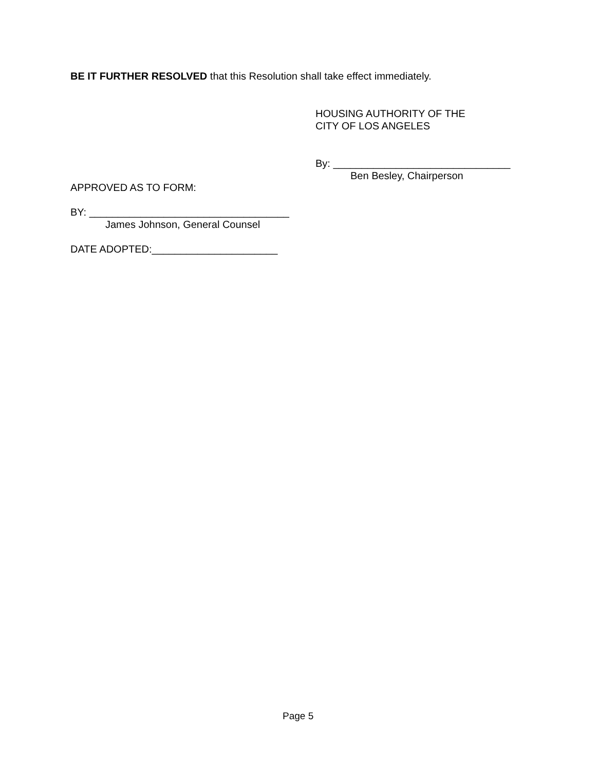BE IT FURTHER RESOLVED that this Resolution shall take effect immediately.
HOUSING AUTHORITY OF THE
CITY OF LOS ANGELES
By: _______________________________
Ben Besley, Chairperson
APPROVED AS TO FORM:
BY: ___________________________________
James Johnson, General Counsel
DATE ADOPTED:______________________
Page 5